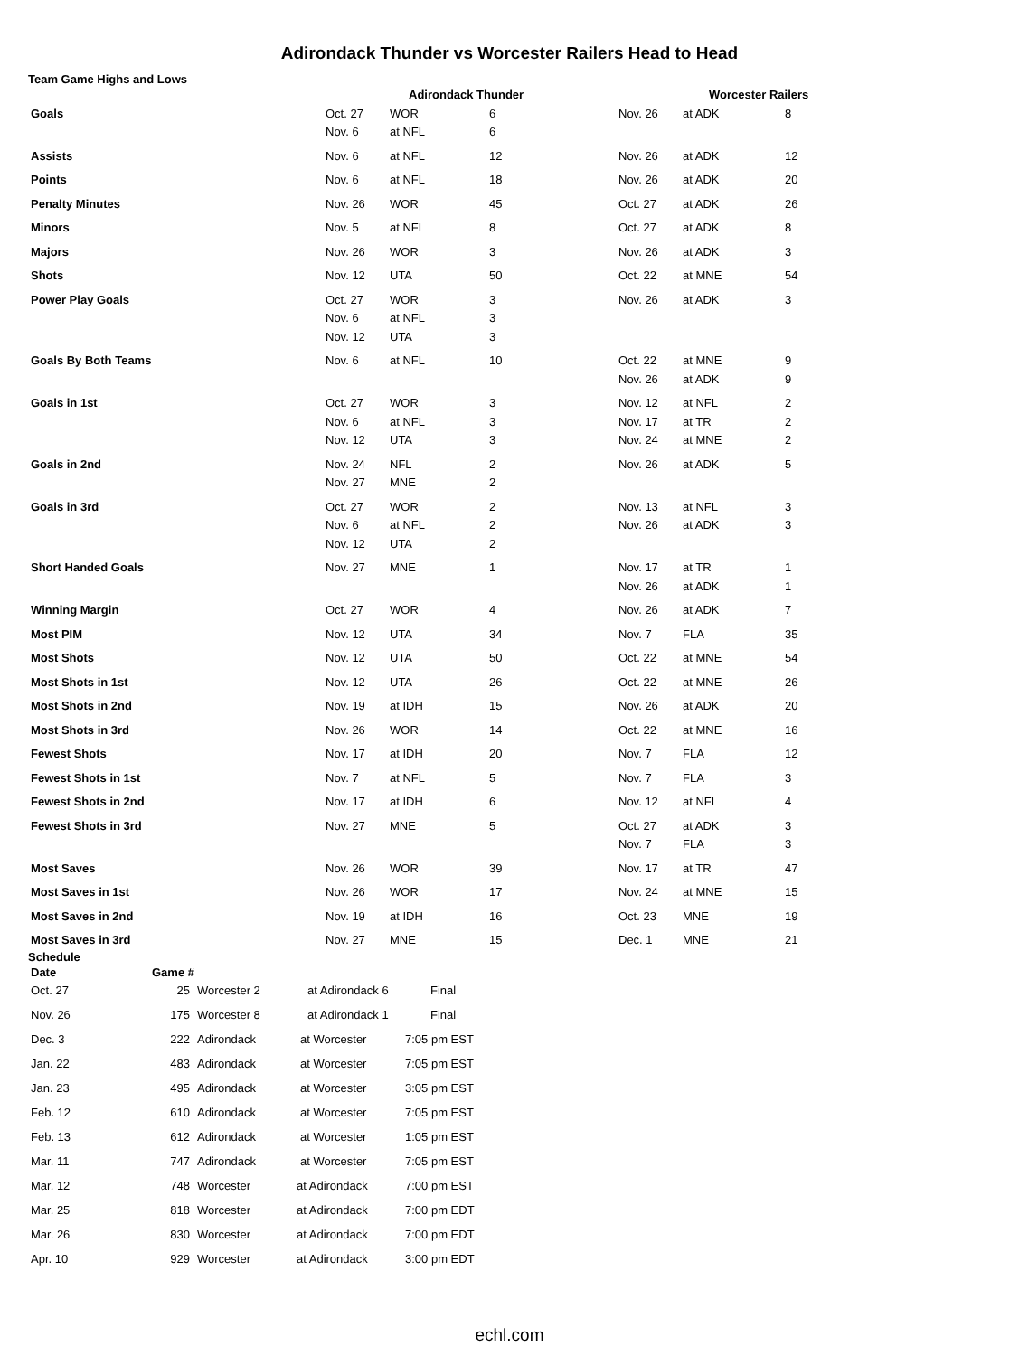Adirondack Thunder vs Worcester Railers Head to Head
Team Game Highs and Lows
| | Adirondack Thunder | | | Worcester Railers | | |
| --- | --- | --- | --- | --- | --- | --- |
| Goals | Oct. 27 Nov. 6 | WOR at NFL | 6 6 | Nov. 26 | at ADK | 8 |
| Assists | Nov. 6 | at NFL | 12 | Nov. 26 | at ADK | 12 |
| Points | Nov. 6 | at NFL | 18 | Nov. 26 | at ADK | 20 |
| Penalty Minutes | Nov. 26 | WOR | 45 | Oct. 27 | at ADK | 26 |
| Minors | Nov. 5 | at NFL | 8 | Oct. 27 | at ADK | 8 |
| Majors | Nov. 26 | WOR | 3 | Nov. 26 | at ADK | 3 |
| Shots | Nov. 12 | UTA | 50 | Oct. 22 | at MNE | 54 |
| Power Play Goals | Oct. 27 Nov. 6 Nov. 12 | WOR at NFL UTA | 3 3 3 | Nov. 26 | at ADK | 3 |
| Goals By Both Teams | Nov. 6 | at NFL | 10 | Oct. 22 Nov. 26 | at MNE at ADK | 9 9 |
| Goals in 1st | Oct. 27 Nov. 6 Nov. 12 | WOR at NFL UTA | 3 3 3 | Nov. 12 Nov. 17 Nov. 24 | at NFL at TR at MNE | 2 2 2 |
| Goals in 2nd | Nov. 24 Nov. 27 | NFL MNE | 2 2 | Nov. 26 | at ADK | 5 |
| Goals in 3rd | Oct. 27 Nov. 6 Nov. 12 | WOR at NFL UTA | 2 2 2 | Nov. 13 Nov. 26 | at NFL at ADK | 3 3 |
| Short Handed Goals | Nov. 27 | MNE | 1 | Nov. 17 Nov. 26 | at TR at ADK | 1 1 |
| Winning Margin | Oct. 27 | WOR | 4 | Nov. 26 | at ADK | 7 |
| Most PIM | Nov. 12 | UTA | 34 | Nov. 7 | FLA | 35 |
| Most Shots | Nov. 12 | UTA | 50 | Oct. 22 | at MNE | 54 |
| Most Shots in 1st | Nov. 12 | UTA | 26 | Oct. 22 | at MNE | 26 |
| Most Shots in 2nd | Nov. 19 | at IDH | 15 | Nov. 26 | at ADK | 20 |
| Most Shots in 3rd | Nov. 26 | WOR | 14 | Oct. 22 | at MNE | 16 |
| Fewest Shots | Nov. 17 | at IDH | 20 | Nov. 7 | FLA | 12 |
| Fewest Shots in 1st | Nov. 7 | at NFL | 5 | Nov. 7 | FLA | 3 |
| Fewest Shots in 2nd | Nov. 17 | at IDH | 6 | Nov. 12 | at NFL | 4 |
| Fewest Shots in 3rd | Nov. 27 | MNE | 5 | Oct. 27 Nov. 7 | at ADK FLA | 3 3 |
| Most Saves | Nov. 26 | WOR | 39 | Nov. 17 | at TR | 47 |
| Most Saves in 1st | Nov. 26 | WOR | 17 | Nov. 24 | at MNE | 15 |
| Most Saves in 2nd | Nov. 19 | at IDH | 16 | Oct. 23 | MNE | 19 |
| Most Saves in 3rd | Nov. 27 | MNE | 15 | Dec. 1 | MNE | 21 |
Schedule
| Date | Game # | | | |
| --- | --- | --- | --- | --- |
| Oct. 27 | 25 | Worcester 2 | at Adirondack 6 | Final |
| Nov. 26 | 175 | Worcester 8 | at Adirondack 1 | Final |
| Dec. 3 | 222 | Adirondack | at Worcester | 7:05 pm EST |
| Jan. 22 | 483 | Adirondack | at Worcester | 7:05 pm EST |
| Jan. 23 | 495 | Adirondack | at Worcester | 3:05 pm EST |
| Feb. 12 | 610 | Adirondack | at Worcester | 7:05 pm EST |
| Feb. 13 | 612 | Adirondack | at Worcester | 1:05 pm EST |
| Mar. 11 | 747 | Adirondack | at Worcester | 7:05 pm EST |
| Mar. 12 | 748 | Worcester | at Adirondack | 7:00 pm EST |
| Mar. 25 | 818 | Worcester | at Adirondack | 7:00 pm EDT |
| Mar. 26 | 830 | Worcester | at Adirondack | 7:00 pm EDT |
| Apr. 10 | 929 | Worcester | at Adirondack | 3:00 pm EDT |
echl.com